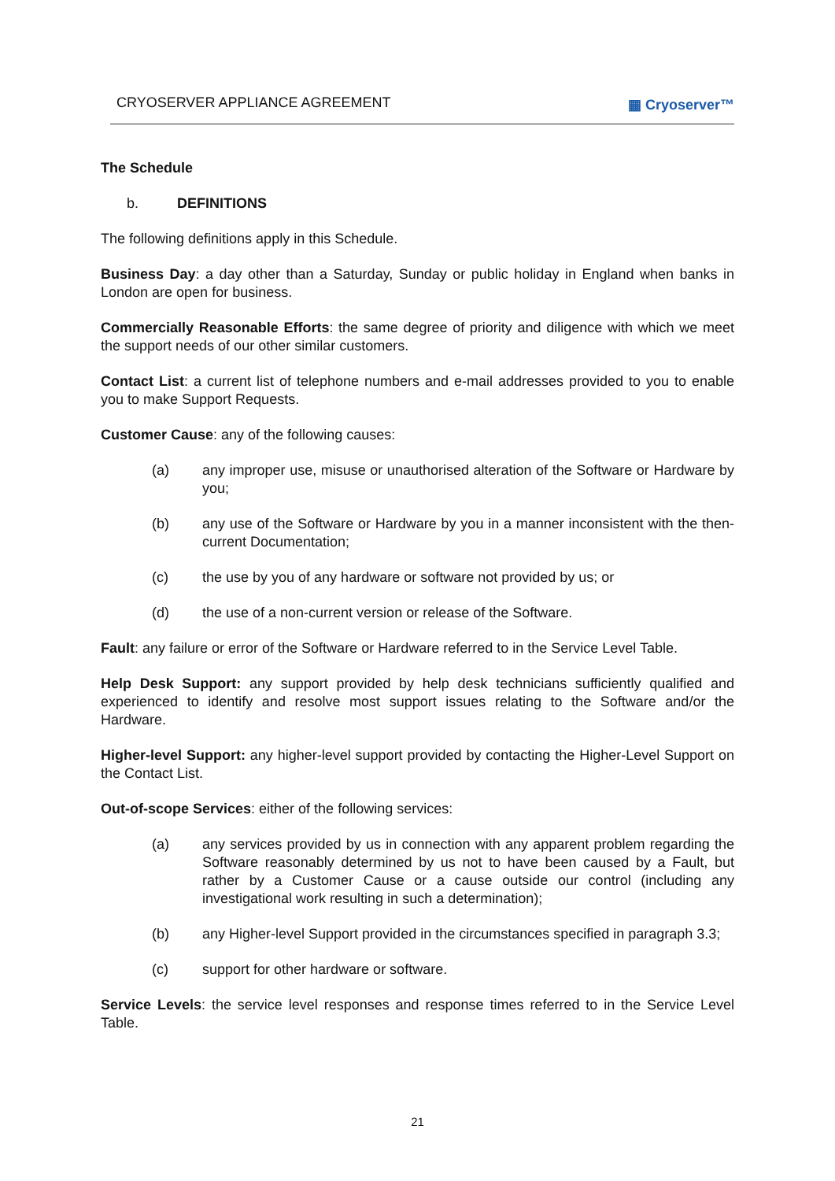CRYOSERVER APPLIANCE AGREEMENT ▦ Cryoserver™
The Schedule
b. DEFINITIONS
The following definitions apply in this Schedule.
Business Day: a day other than a Saturday, Sunday or public holiday in England when banks in London are open for business.
Commercially Reasonable Efforts: the same degree of priority and diligence with which we meet the support needs of our other similar customers.
Contact List: a current list of telephone numbers and e-mail addresses provided to you to enable you to make Support Requests.
Customer Cause: any of the following causes:
(a) any improper use, misuse or unauthorised alteration of the Software or Hardware by you;
(b) any use of the Software or Hardware by you in a manner inconsistent with the then-current Documentation;
(c) the use by you of any hardware or software not provided by us; or
(d) the use of a non-current version or release of the Software.
Fault: any failure or error of the Software or Hardware referred to in the Service Level Table.
Help Desk Support: any support provided by help desk technicians sufficiently qualified and experienced to identify and resolve most support issues relating to the Software and/or the Hardware.
Higher-level Support: any higher-level support provided by contacting the Higher-Level Support on the Contact List.
Out-of-scope Services: either of the following services:
(a) any services provided by us in connection with any apparent problem regarding the Software reasonably determined by us not to have been caused by a Fault, but rather by a Customer Cause or a cause outside our control (including any investigational work resulting in such a determination);
(b) any Higher-level Support provided in the circumstances specified in paragraph 3.3;
(c) support for other hardware or software.
Service Levels: the service level responses and response times referred to in the Service Level Table.
21